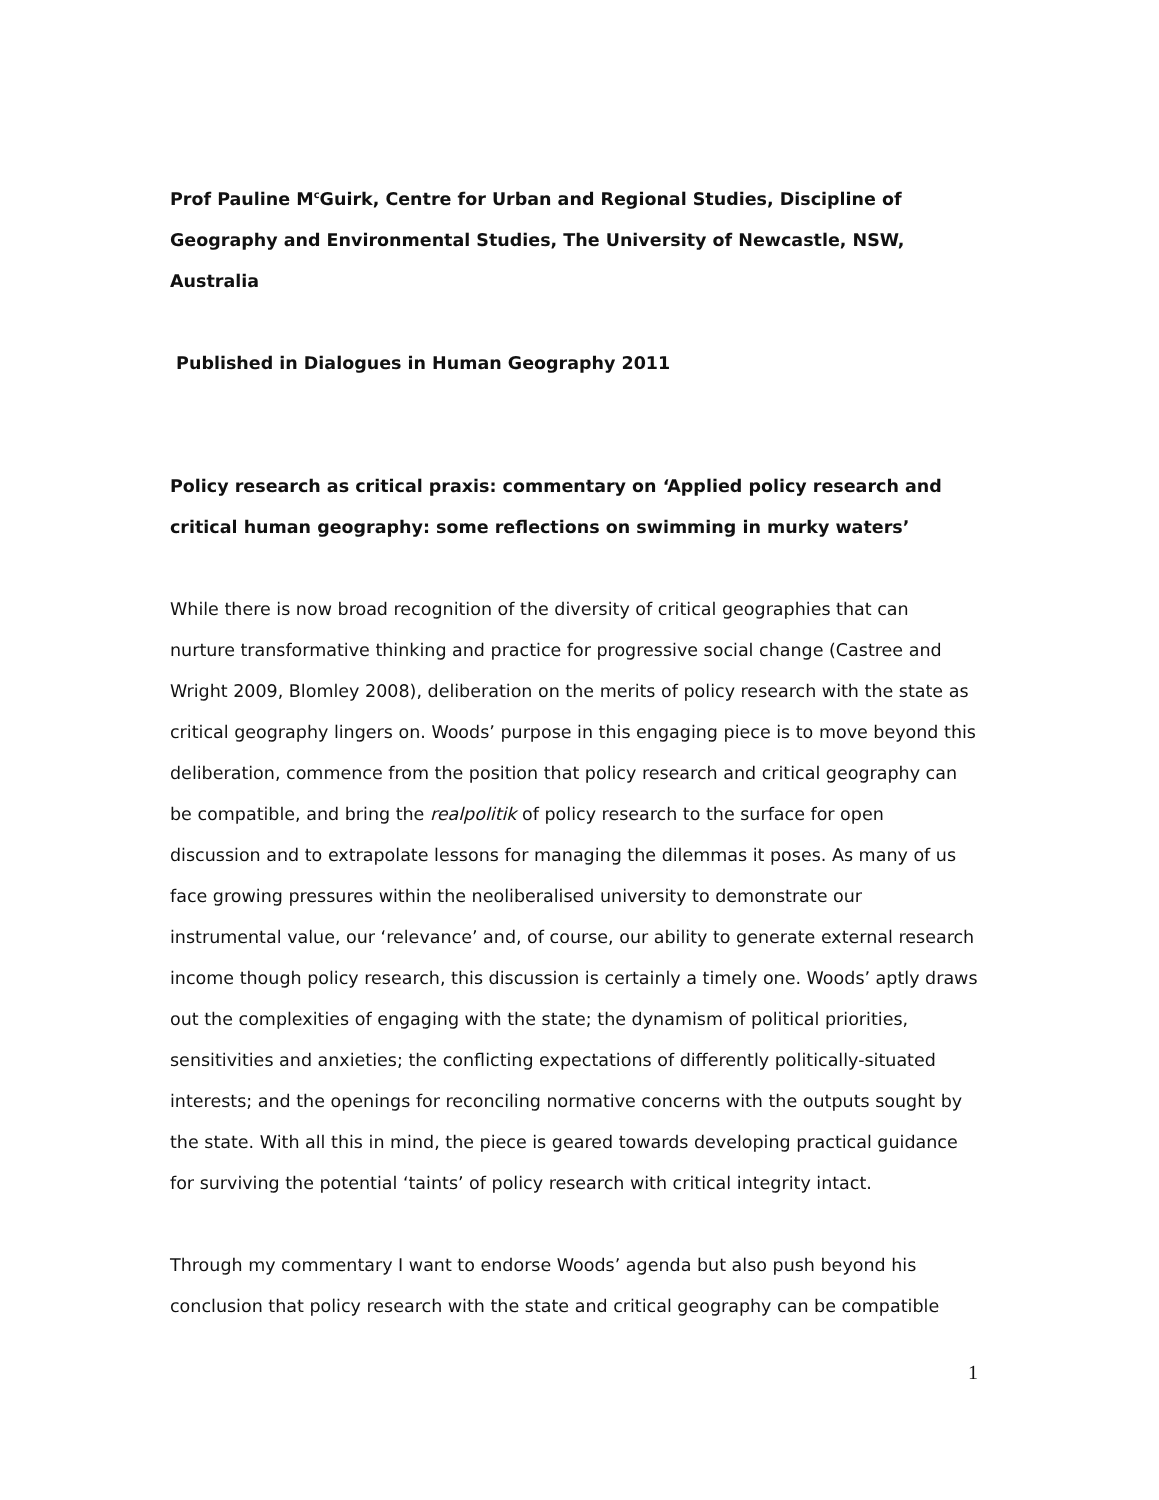Prof Pauline M<sup>c</sup>Guirk, Centre for Urban and Regional Studies, Discipline of Geography and Environmental Studies, The University of Newcastle, NSW, Australia
Published in Dialogues in Human Geography 2011
Policy research as critical praxis: commentary on ‘Applied policy research and critical human geography: some reflections on swimming in murky waters’
While there is now broad recognition of the diversity of critical geographies that can nurture transformative thinking and practice for progressive social change (Castree and Wright 2009, Blomley 2008), deliberation on the merits of policy research with the state as critical geography lingers on. Woods’ purpose in this engaging piece is to move beyond this deliberation, commence from the position that policy research and critical geography can be compatible, and bring the realpolitik of policy research to the surface for open discussion and to extrapolate lessons for managing the dilemmas it poses. As many of us face growing pressures within the neoliberalised university to demonstrate our instrumental value, our ‘relevance’ and, of course, our ability to generate external research income though policy research, this discussion is certainly a timely one. Woods’ aptly draws out the complexities of engaging with the state; the dynamism of political priorities, sensitivities and anxieties; the conflicting expectations of differently politically-situated interests; and the openings for reconciling normative concerns with the outputs sought by the state. With all this in mind, the piece is geared towards developing practical guidance for surviving the potential ‘taints’ of policy research with critical integrity intact.
Through my commentary I want to endorse Woods’ agenda but also push beyond his conclusion that policy research with the state and critical geography can be compatible
1